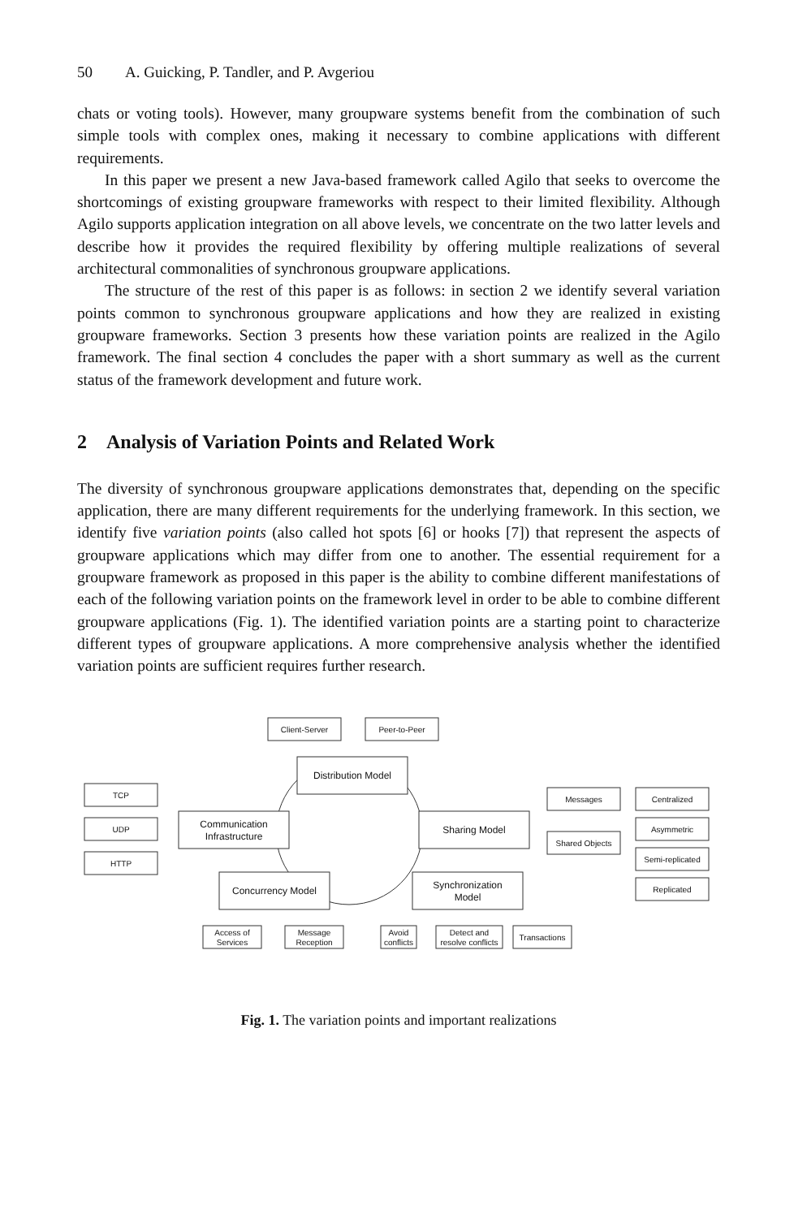50 A. Guicking, P. Tandler, and P. Avgeriou
chats or voting tools). However, many groupware systems benefit from the combination of such simple tools with complex ones, making it necessary to combine applications with different requirements.
In this paper we present a new Java-based framework called Agilo that seeks to overcome the shortcomings of existing groupware frameworks with respect to their limited flexibility. Although Agilo supports application integration on all above levels, we concentrate on the two latter levels and describe how it provides the required flexibility by offering multiple realizations of several architectural commonalities of synchronous groupware applications.
The structure of the rest of this paper is as follows: in section 2 we identify several variation points common to synchronous groupware applications and how they are realized in existing groupware frameworks. Section 3 presents how these variation points are realized in the Agilo framework. The final section 4 concludes the paper with a short summary as well as the current status of the framework development and future work.
2 Analysis of Variation Points and Related Work
The diversity of synchronous groupware applications demonstrates that, depending on the specific application, there are many different requirements for the underlying framework. In this section, we identify five variation points (also called hot spots [6] or hooks [7]) that represent the aspects of groupware applications which may differ from one to another. The essential requirement for a groupware framework as proposed in this paper is the ability to combine different manifestations of each of the following variation points on the framework level in order to be able to combine different groupware applications (Fig. 1). The identified variation points are a starting point to characterize different types of groupware applications. A more comprehensive analysis whether the identified variation points are sufficient requires further research.
Client-Server
Peer-to-Peer
Distribution Model
TCP
UDP
HTTP
Communication
Infrastructure
Sharing Model
Messages
Shared Objects
Centralized
Asymmetric
Semi-replicated
Replicated
Concurrency Model
Synchronization
Model
Access of
Services
Message
Reception
Avoid
conflicts
Detect and
resolve conflicts
Transactions
Fig. 1. The variation points and important realizations